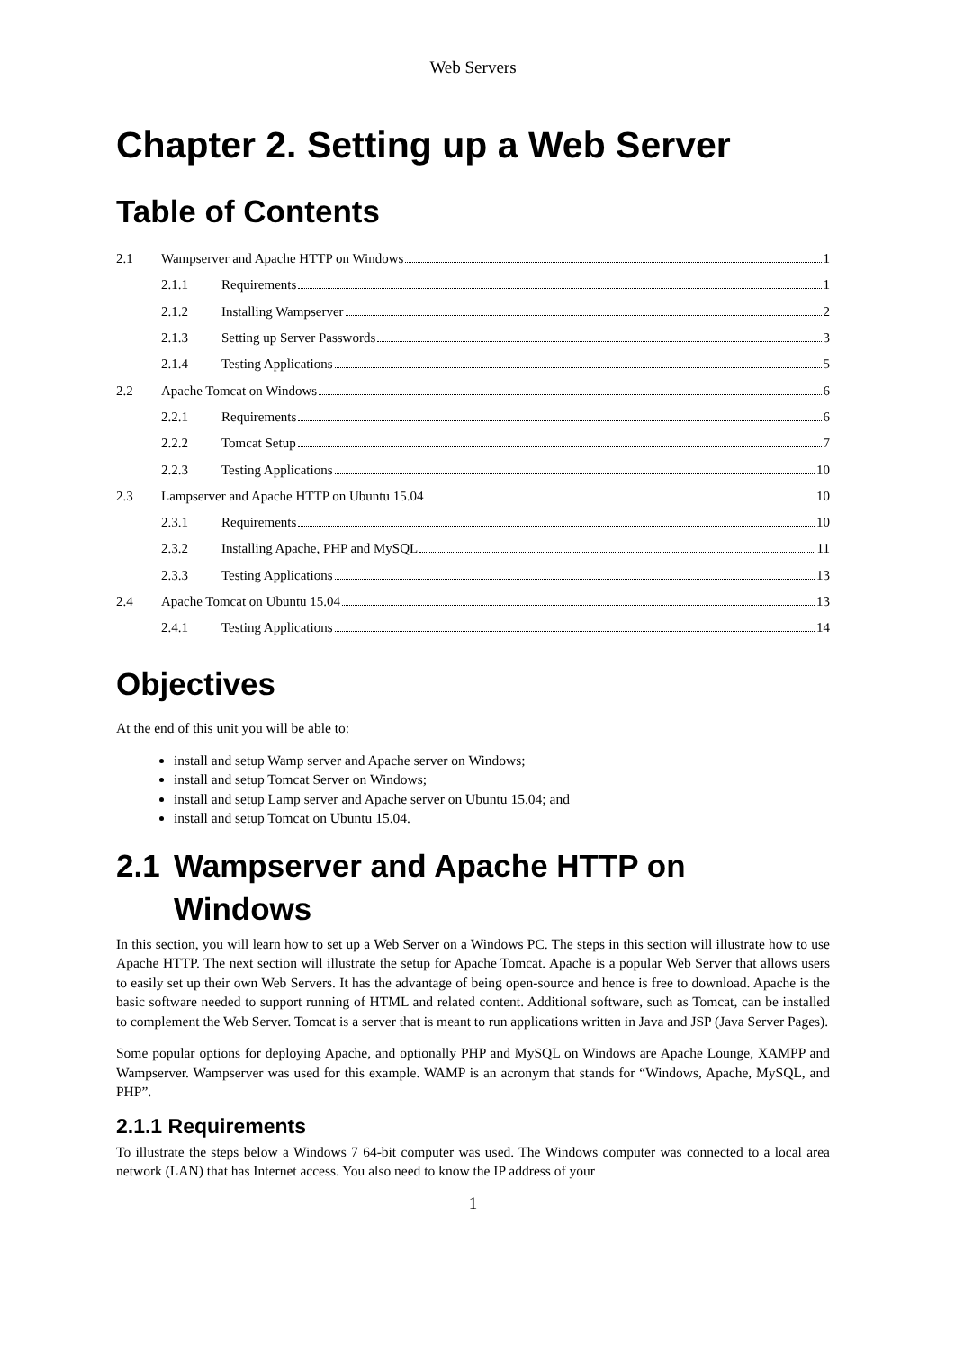Web Servers
Chapter 2. Setting up a Web Server
Table of Contents
2.1 Wampserver and Apache HTTP on Windows 1
2.1.1 Requirements 1
2.1.2 Installing Wampserver 2
2.1.3 Setting up Server Passwords 3
2.1.4 Testing Applications 5
2.2 Apache Tomcat on Windows 6
2.2.1 Requirements 6
2.2.2 Tomcat Setup 7
2.2.3 Testing Applications 10
2.3 Lampserver and Apache HTTP on Ubuntu 15.04 10
2.3.1 Requirements 10
2.3.2 Installing Apache, PHP and MySQL 11
2.3.3 Testing Applications 13
2.4 Apache Tomcat on Ubuntu 15.04 13
2.4.1 Testing Applications 14
Objectives
At the end of this unit you will be able to:
install and setup Wamp server and Apache server on Windows;
install and setup Tomcat Server on Windows;
install and setup Lamp server and Apache server on Ubuntu 15.04; and
install and setup Tomcat on Ubuntu 15.04.
2.1 Wampserver and Apache HTTP on
Windows
In this section, you will learn how to set up a Web Server on a Windows PC. The steps in this section will illustrate how to use Apache HTTP. The next section will illustrate the setup for Apache Tomcat. Apache is a popular Web Server that allows users to easily set up their own Web Servers. It has the advantage of being open-source and hence is free to download. Apache is the basic software needed to support running of HTML and related content. Additional software, such as Tomcat, can be installed to complement the Web Server. Tomcat is a server that is meant to run applications written in Java and JSP (Java Server Pages).
Some popular options for deploying Apache, and optionally PHP and MySQL on Windows are Apache Lounge, XAMPP and Wampserver. Wampserver was used for this example. WAMP is an acronym that stands for “Windows, Apache, MySQL, and PHP”.
2.1.1 Requirements
To illustrate the steps below a Windows 7 64-bit computer was used. The Windows computer was connected to a local area network (LAN) that has Internet access. You also need to know the IP address of your
1